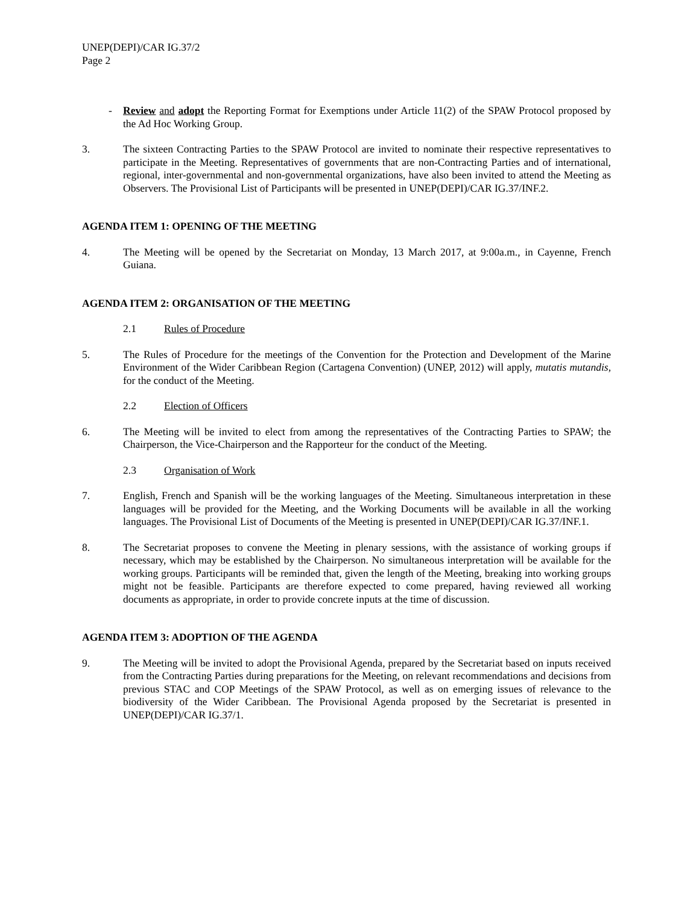UNEP(DEPI)/CAR IG.37/2
Page 2
- Review and adopt the Reporting Format for Exemptions under Article 11(2) of the SPAW Protocol proposed by the Ad Hoc Working Group.
3. The sixteen Contracting Parties to the SPAW Protocol are invited to nominate their respective representatives to participate in the Meeting. Representatives of governments that are non-Contracting Parties and of international, regional, inter-governmental and non-governmental organizations, have also been invited to attend the Meeting as Observers. The Provisional List of Participants will be presented in UNEP(DEPI)/CAR IG.37/INF.2.
AGENDA ITEM 1: OPENING OF THE MEETING
4. The Meeting will be opened by the Secretariat on Monday, 13 March 2017, at 9:00a.m., in Cayenne, French Guiana.
AGENDA ITEM 2: ORGANISATION OF THE MEETING
2.1 Rules of Procedure
5. The Rules of Procedure for the meetings of the Convention for the Protection and Development of the Marine Environment of the Wider Caribbean Region (Cartagena Convention) (UNEP, 2012) will apply, mutatis mutandis, for the conduct of the Meeting.
2.2 Election of Officers
6. The Meeting will be invited to elect from among the representatives of the Contracting Parties to SPAW; the Chairperson, the Vice-Chairperson and the Rapporteur for the conduct of the Meeting.
2.3 Organisation of Work
7. English, French and Spanish will be the working languages of the Meeting. Simultaneous interpretation in these languages will be provided for the Meeting, and the Working Documents will be available in all the working languages. The Provisional List of Documents of the Meeting is presented in UNEP(DEPI)/CAR IG.37/INF.1.
8. The Secretariat proposes to convene the Meeting in plenary sessions, with the assistance of working groups if necessary, which may be established by the Chairperson. No simultaneous interpretation will be available for the working groups. Participants will be reminded that, given the length of the Meeting, breaking into working groups might not be feasible. Participants are therefore expected to come prepared, having reviewed all working documents as appropriate, in order to provide concrete inputs at the time of discussion.
AGENDA ITEM 3: ADOPTION OF THE AGENDA
9. The Meeting will be invited to adopt the Provisional Agenda, prepared by the Secretariat based on inputs received from the Contracting Parties during preparations for the Meeting, on relevant recommendations and decisions from previous STAC and COP Meetings of the SPAW Protocol, as well as on emerging issues of relevance to the biodiversity of the Wider Caribbean. The Provisional Agenda proposed by the Secretariat is presented in UNEP(DEPI)/CAR IG.37/1.